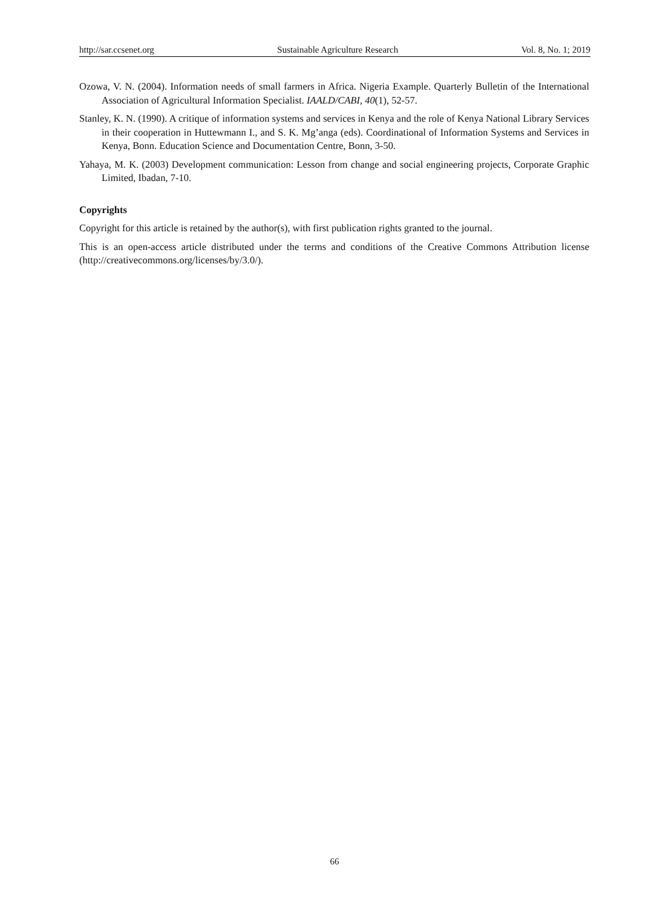http://sar.ccsenet.org Sustainable Agriculture Research Vol. 8, No. 1; 2019
Ozowa, V. N. (2004). Information needs of small farmers in Africa. Nigeria Example. Quarterly Bulletin of the International Association of Agricultural Information Specialist. IAALD/CABI, 40(1), 52-57.
Stanley, K. N. (1990). A critique of information systems and services in Kenya and the role of Kenya National Library Services in their cooperation in Huttewmann I., and S. K. Mg’anga (eds). Coordinational of Information Systems and Services in Kenya, Bonn. Education Science and Documentation Centre, Bonn, 3-50.
Yahaya, M. K. (2003) Development communication: Lesson from change and social engineering projects, Corporate Graphic Limited, Ibadan, 7-10.
Copyrights
Copyright for this article is retained by the author(s), with first publication rights granted to the journal.
This is an open-access article distributed under the terms and conditions of the Creative Commons Attribution license (http://creativecommons.org/licenses/by/3.0/).
66